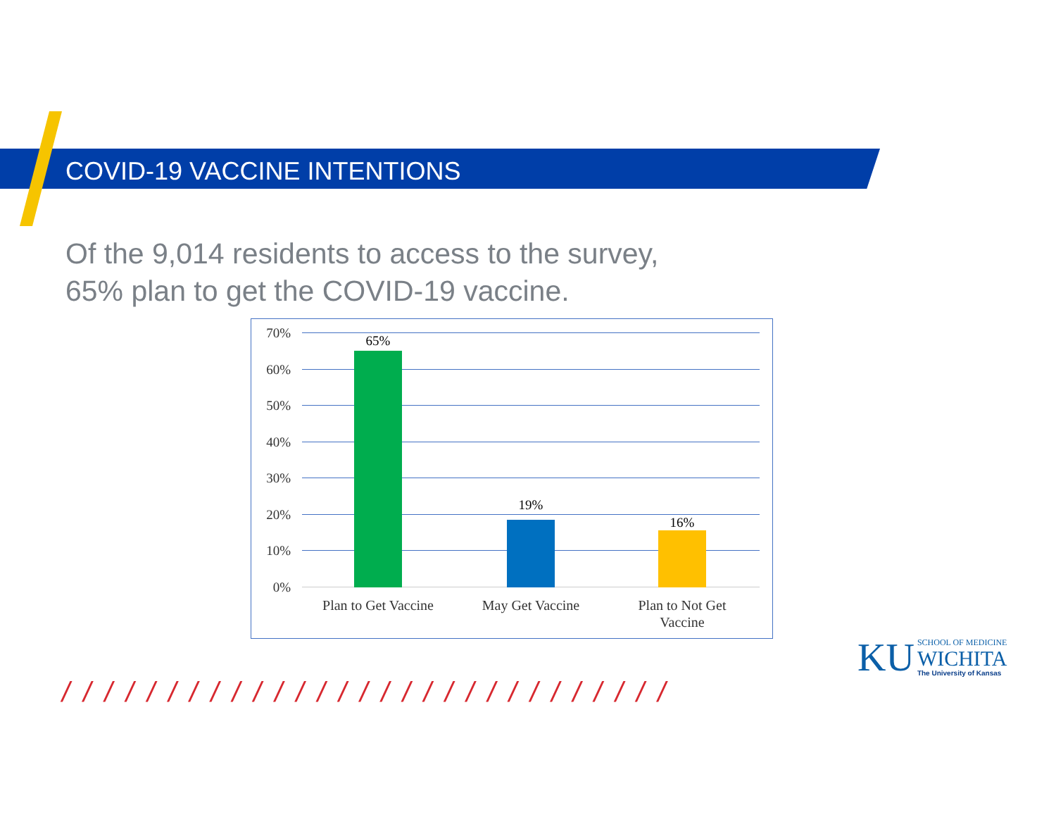COVID-19 VACCINE INTENTIONS
Of the 9,014 residents to access to the survey,
65% plan to get the COVID-19 vaccine.
70%
60%
50%
40%
30%
20%
10%
0%
65%
19%
16%
Plan to Get Vaccine
May Get Vaccine
Plan to Not Get
Vaccine
/ / / / / / / / / / / / / / / / / / / / / / / / / / / / /
KU
SCHOOL OF MEDICINE
WICHITA
The University of Kansas